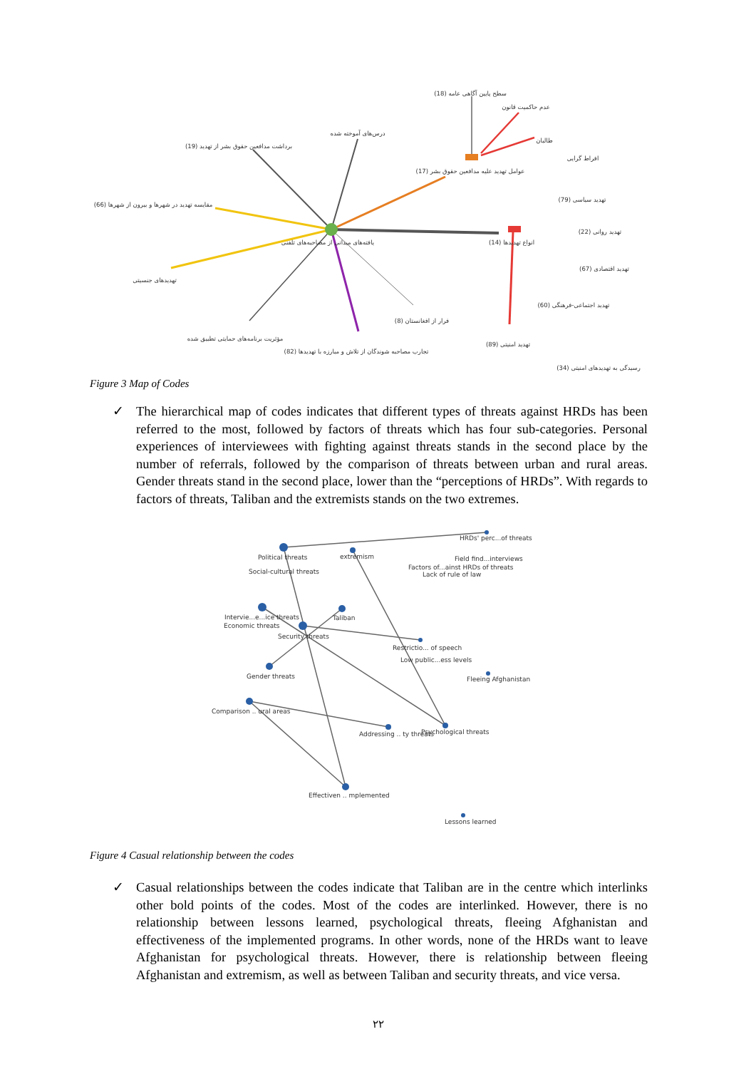سطح پایین آگاهی عامه (18)
عدم حاکمیت قانون
طالبان
افراط گرایی
درس‌های آموخته شده
برداشت مدافعین حقوق بشر از تهدید (19)
عوامل تهدید علیه مدافعین حقوق بشر (17)
مقایسه تهدید در شهرها و بیرون از شهرها (66)
یافته‌های میدانی از مصاحبه‌های تلفنی
انواع تهدیدها (14)
تهدید سیاسی (79)
تهدید روانی (22)
تهدید اقتصادی (67)
تهدید اجتماعی-فرهنگی (60)
تهدیدهای جنسیتی
فرار از افغانستان (8)
مؤثریت برنامه‌های حمایتی تطبیق شده
تجارب مصاحبه شوندگان از تلاش و مبارزه با تهدیدها (82)
تهدید امنیتی (89)
رسیدگی به تهدیدهای امنیتی (34)
Figure 3 Map of Codes
✓ The hierarchical map of codes indicates that different types of threats against HRDs has been referred to the most, followed by factors of threats which has four sub-categories. Personal experiences of interviewees with fighting against threats stands in the second place by the number of referrals, followed by the comparison of threats between urban and rural areas. Gender threats stand in the second place, lower than the “perceptions of HRDs”. With regards to factors of threats, Taliban and the extremists stands on the two extremes.
Political threats
Social-cultural threats
extremism
HRDs' perc...of threats
Field find...interviews
Factors of...ainst HRDs of threats
Lack of rule of law
Intervie...e...ice threats
Economic threats
Taliban
Security threats
Restrictio... of speech
Low public...ess levels
Fleeing Afghanistan
Gender threats
Comparison .. ural areas
Addressing .. ty threats
Psychological threats
Effectiven .. mplemented
Lessons learned
Figure 4 Casual relationship between the codes
✓ Casual relationships between the codes indicate that Taliban are in the centre which interlinks other bold points of the codes. Most of the codes are interlinked. However, there is no relationship between lessons learned, psychological threats, fleeing Afghanistan and effectiveness of the implemented programs. In other words, none of the HRDs want to leave Afghanistan for psychological threats. However, there is relationship between fleeing Afghanistan and extremism, as well as between Taliban and security threats, and vice versa.
۲۲